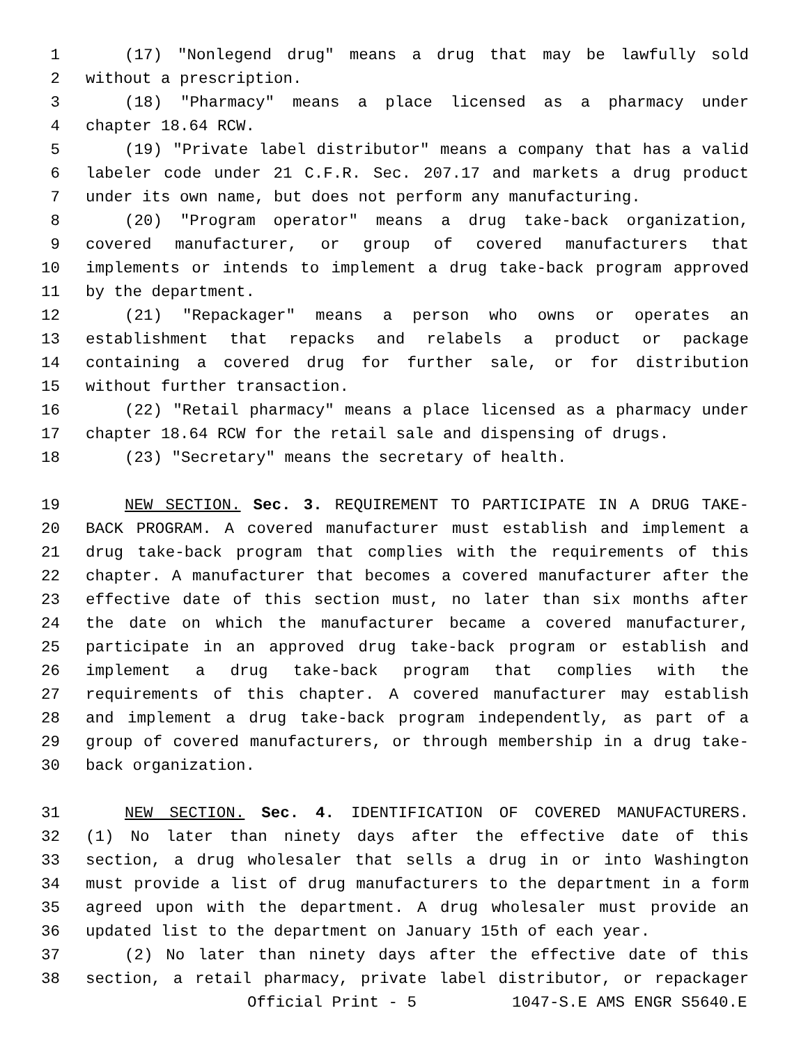1 (17) "Nonlegend drug" means a drug that may be lawfully sold
2 without a prescription.
3 (18) "Pharmacy" means a place licensed as a pharmacy under
4 chapter 18.64 RCW.
5 (19) "Private label distributor" means a company that has a valid
6 labeler code under 21 C.F.R. Sec. 207.17 and markets a drug product
7 under its own name, but does not perform any manufacturing.
8 (20) "Program operator" means a drug take-back organization,
9 covered manufacturer, or group of covered manufacturers that
10 implements or intends to implement a drug take-back program approved
11 by the department.
12 (21) "Repackager" means a person who owns or operates an
13 establishment that repacks and relabels a product or package
14 containing a covered drug for further sale, or for distribution
15 without further transaction.
16 (22) "Retail pharmacy" means a place licensed as a pharmacy under
17 chapter 18.64 RCW for the retail sale and dispensing of drugs.
18 (23) "Secretary" means the secretary of health.
19 NEW SECTION. Sec. 3. REQUIREMENT TO PARTICIPATE IN A DRUG TAKE-
20 BACK PROGRAM. A covered manufacturer must establish and implement a
21 drug take-back program that complies with the requirements of this
22 chapter. A manufacturer that becomes a covered manufacturer after the
23 effective date of this section must, no later than six months after
24 the date on which the manufacturer became a covered manufacturer,
25 participate in an approved drug take-back program or establish and
26 implement a drug take-back program that complies with the
27 requirements of this chapter. A covered manufacturer may establish
28 and implement a drug take-back program independently, as part of a
29 group of covered manufacturers, or through membership in a drug take-
30 back organization.
31 NEW SECTION. Sec. 4. IDENTIFICATION OF COVERED MANUFACTURERS.
32 (1) No later than ninety days after the effective date of this
33 section, a drug wholesaler that sells a drug in or into Washington
34 must provide a list of drug manufacturers to the department in a form
35 agreed upon with the department. A drug wholesaler must provide an
36 updated list to the department on January 15th of each year.
37 (2) No later than ninety days after the effective date of this
38 section, a retail pharmacy, private label distributor, or repackager
Official Print - 5 1047-S.E AMS ENGR S5640.E